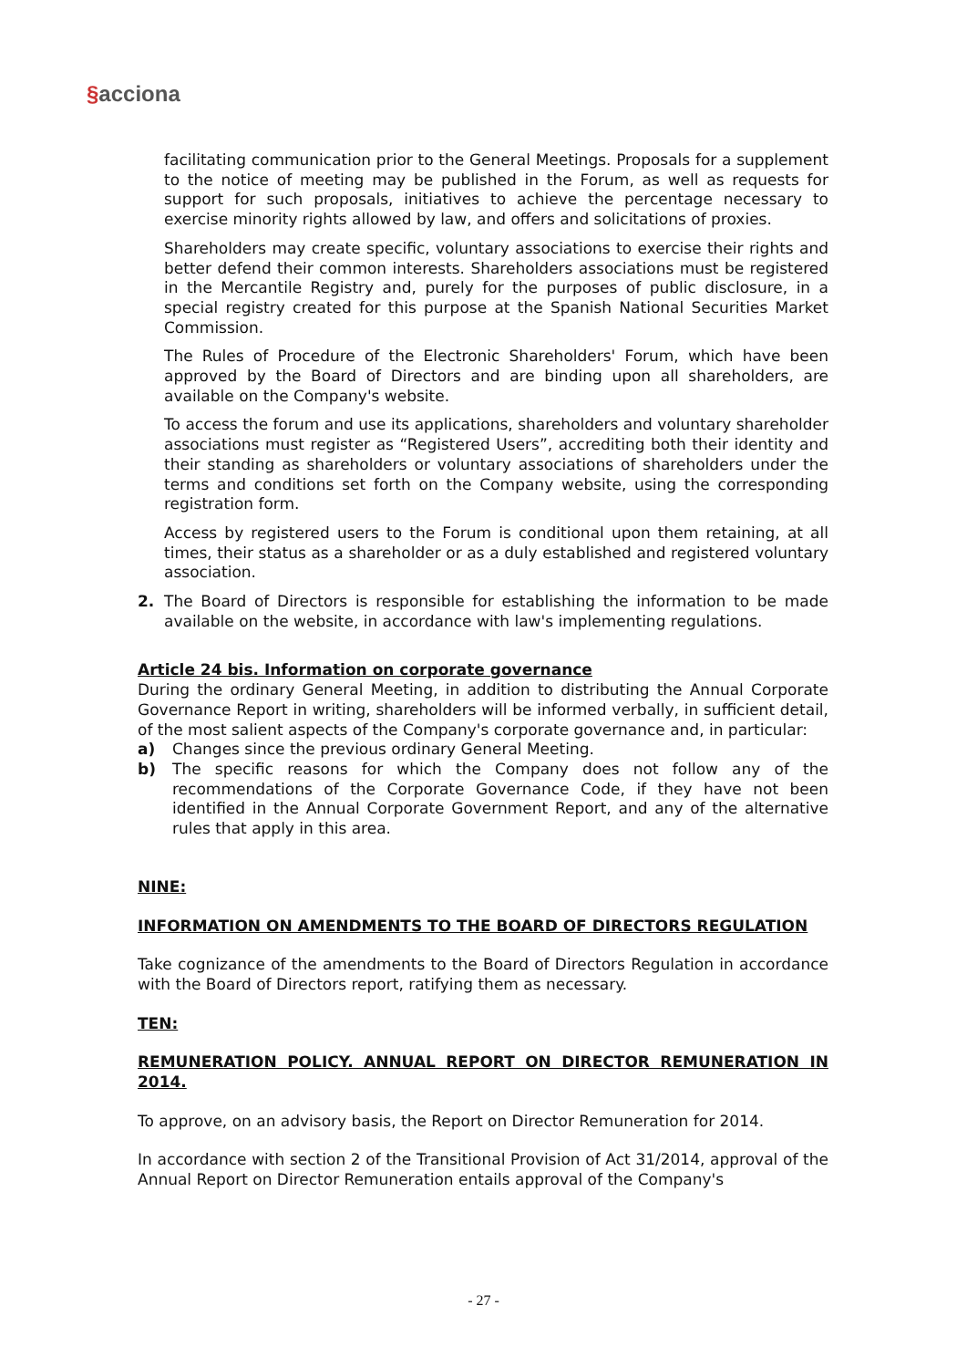§acciona
facilitating communication prior to the General Meetings. Proposals for a supplement to the notice of meeting may be published in the Forum, as well as requests for support for such proposals, initiatives to achieve the percentage necessary to exercise minority rights allowed by law, and offers and solicitations of proxies.
Shareholders may create specific, voluntary associations to exercise their rights and better defend their common interests. Shareholders associations must be registered in the Mercantile Registry and, purely for the purposes of public disclosure, in a special registry created for this purpose at the Spanish National Securities Market Commission.
The Rules of Procedure of the Electronic Shareholders' Forum, which have been approved by the Board of Directors and are binding upon all shareholders, are available on the Company's website.
To access the forum and use its applications, shareholders and voluntary shareholder associations must register as “Registered Users”, accrediting both their identity and their standing as shareholders or voluntary associations of shareholders under the terms and conditions set forth on the Company website, using the corresponding registration form.
Access by registered users to the Forum is conditional upon them retaining, at all times, their status as a shareholder or as a duly established and registered voluntary association.
2. The Board of Directors is responsible for establishing the information to be made available on the website, in accordance with law's implementing regulations.
Article 24 bis. Information on corporate governance
During the ordinary General Meeting, in addition to distributing the Annual Corporate Governance Report in writing, shareholders will be informed verbally, in sufficient detail, of the most salient aspects of the Company's corporate governance and, in particular:
a) Changes since the previous ordinary General Meeting.
b) The specific reasons for which the Company does not follow any of the recommendations of the Corporate Governance Code, if they have not been identified in the Annual Corporate Government Report, and any of the alternative rules that apply in this area.
NINE:
INFORMATION ON AMENDMENTS TO THE BOARD OF DIRECTORS REGULATION
Take cognizance of the amendments to the Board of Directors Regulation in accordance with the Board of Directors report, ratifying them as necessary.
TEN:
REMUNERATION POLICY. ANNUAL REPORT ON DIRECTOR REMUNERATION IN 2014.
To approve, on an advisory basis, the Report on Director Remuneration for 2014.
In accordance with section 2 of the Transitional Provision of Act 31/2014, approval of the Annual Report on Director Remuneration entails approval of the Company's
- 27 -